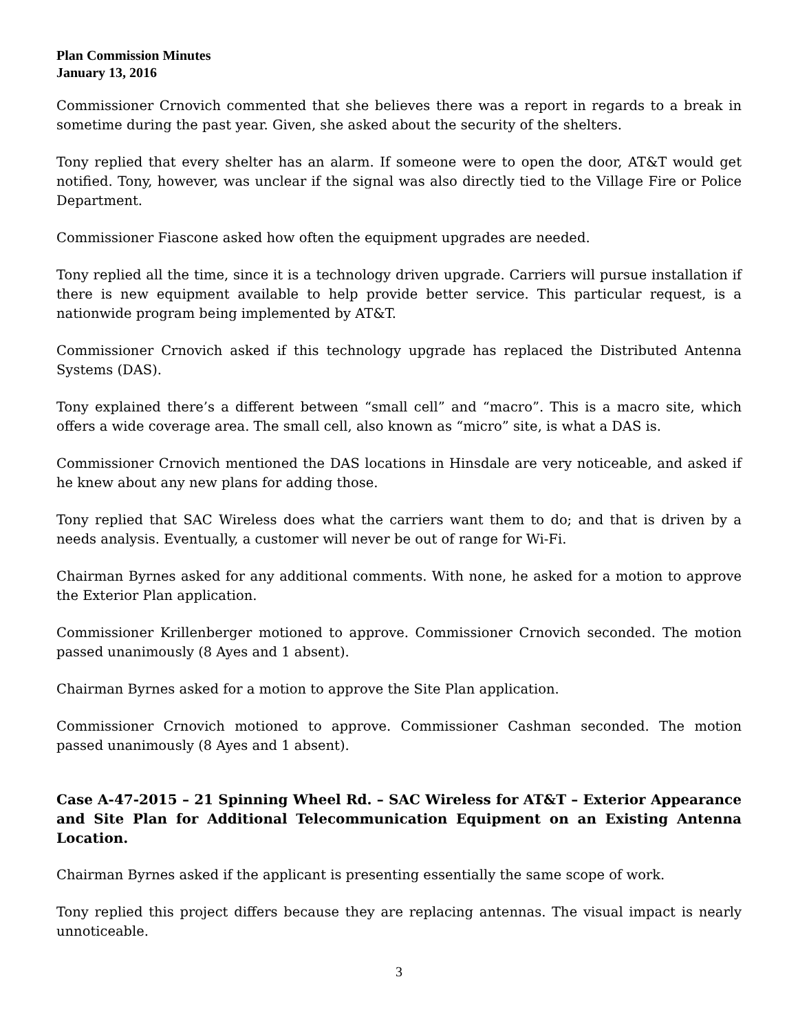Plan Commission Minutes
January 13, 2016
Commissioner Crnovich commented that she believes there was a report in regards to a break in sometime during the past year. Given, she asked about the security of the shelters.
Tony replied that every shelter has an alarm. If someone were to open the door, AT&T would get notified. Tony, however, was unclear if the signal was also directly tied to the Village Fire or Police Department.
Commissioner Fiascone asked how often the equipment upgrades are needed.
Tony replied all the time, since it is a technology driven upgrade. Carriers will pursue installation if there is new equipment available to help provide better service. This particular request, is a nationwide program being implemented by AT&T.
Commissioner Crnovich asked if this technology upgrade has replaced the Distributed Antenna Systems (DAS).
Tony explained there’s a different between “small cell” and “macro”. This is a macro site, which offers a wide coverage area. The small cell, also known as “micro” site, is what a DAS is.
Commissioner Crnovich mentioned the DAS locations in Hinsdale are very noticeable, and asked if he knew about any new plans for adding those.
Tony replied that SAC Wireless does what the carriers want them to do; and that is driven by a needs analysis. Eventually, a customer will never be out of range for Wi-Fi.
Chairman Byrnes asked for any additional comments. With none, he asked for a motion to approve the Exterior Plan application.
Commissioner Krillenberger motioned to approve. Commissioner Crnovich seconded. The motion passed unanimously (8 Ayes and 1 absent).
Chairman Byrnes asked for a motion to approve the Site Plan application.
Commissioner Crnovich motioned to approve. Commissioner Cashman seconded. The motion passed unanimously (8 Ayes and 1 absent).
Case A-47-2015 – 21 Spinning Wheel Rd. – SAC Wireless for AT&T – Exterior Appearance and Site Plan for Additional Telecommunication Equipment on an Existing Antenna Location.
Chairman Byrnes asked if the applicant is presenting essentially the same scope of work.
Tony replied this project differs because they are replacing antennas. The visual impact is nearly unnoticeable.
3